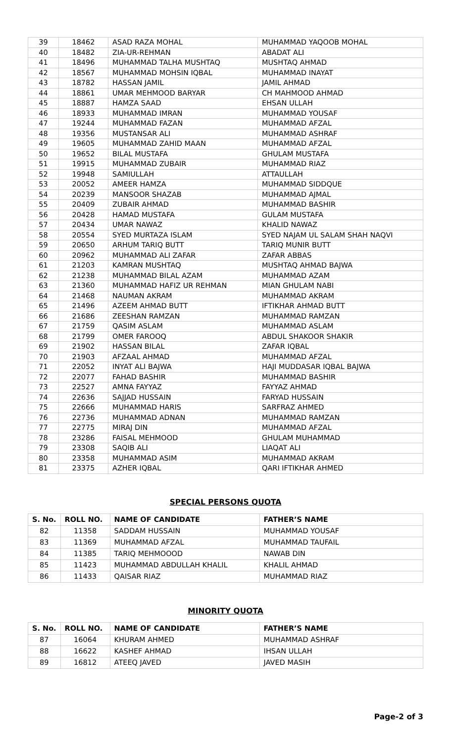| 39 | 18462 | ASAD RAZA MOHAL | MUHAMMAD YAQOOB MOHAL |
| 40 | 18482 | ZIA-UR-REHMAN | ABADAT ALI |
| 41 | 18496 | MUHAMMAD TALHA MUSHTAQ | MUSHTAQ AHMAD |
| 42 | 18567 | MUHAMMAD MOHSIN IQBAL | MUHAMMAD INAYAT |
| 43 | 18782 | HASSAN JAMIL | JAMIL AHMAD |
| 44 | 18861 | UMAR MEHMOOD BARYAR | CH MAHMOOD AHMAD |
| 45 | 18887 | HAMZA SAAD | EHSAN ULLAH |
| 46 | 18933 | MUHAMMAD IMRAN | MUHAMMAD YOUSAF |
| 47 | 19244 | MUHAMMAD FAZAN | MUHAMMAD AFZAL |
| 48 | 19356 | MUSTANSAR ALI | MUHAMMAD ASHRAF |
| 49 | 19605 | MUHAMMAD ZAHID MAAN | MUHAMMAD AFZAL |
| 50 | 19652 | BILAL MUSTAFA | GHULAM MUSTAFA |
| 51 | 19915 | MUHAMMAD ZUBAIR | MUHAMMAD RIAZ |
| 52 | 19948 | SAMIULLAH | ATTAULLAH |
| 53 | 20052 | AMEER HAMZA | MUHAMMAD SIDDQUE |
| 54 | 20239 | MANSOOR SHAZAB | MUHAMMAD AJMAL |
| 55 | 20409 | ZUBAIR AHMAD | MUHAMMAD BASHIR |
| 56 | 20428 | HAMAD MUSTAFA | GULAM MUSTAFA |
| 57 | 20434 | UMAR NAWAZ | KHALID NAWAZ |
| 58 | 20554 | SYED MURTAZA ISLAM | SYED NAJAM UL SALAM SHAH NAQVI |
| 59 | 20650 | ARHUM TARIQ BUTT | TARIQ MUNIR BUTT |
| 60 | 20962 | MUHAMMAD ALI ZAFAR | ZAFAR ABBAS |
| 61 | 21203 | KAMRAN MUSHTAQ | MUSHTAQ AHMAD BAJWA |
| 62 | 21238 | MUHAMMAD BILAL AZAM | MUHAMMAD AZAM |
| 63 | 21360 | MUHAMMAD HAFIZ UR REHMAN | MIAN GHULAM NABI |
| 64 | 21468 | NAUMAN AKRAM | MUHAMMAD AKRAM |
| 65 | 21496 | AZEEM AHMAD BUTT | IFTIKHAR AHMAD BUTT |
| 66 | 21686 | ZEESHAN RAMZAN | MUHAMMAD RAMZAN |
| 67 | 21759 | QASIM ASLAM | MUHAMMAD ASLAM |
| 68 | 21799 | OMER FAROOQ | ABDUL SHAKOOR SHAKIR |
| 69 | 21902 | HASSAN BILAL | ZAFAR IQBAL |
| 70 | 21903 | AFZAAL AHMAD | MUHAMMAD AFZAL |
| 71 | 22052 | INYAT ALI BAJWA | HAJI MUDDASAR IQBAL BAJWA |
| 72 | 22077 | FAHAD BASHIR | MUHAMMAD BASHIR |
| 73 | 22527 | AMNA FAYYAZ | FAYYAZ AHMAD |
| 74 | 22636 | SAJJAD HUSSAIN | FARYAD HUSSAIN |
| 75 | 22666 | MUHAMMAD HARIS | SARFRAZ AHMED |
| 76 | 22736 | MUHAMMAD ADNAN | MUHAMMAD RAMZAN |
| 77 | 22775 | MIRAJ DIN | MUHAMMAD AFZAL |
| 78 | 23286 | FAISAL MEHMOOD | GHULAM MUHAMMAD |
| 79 | 23308 | SAQIB ALI | LIAQAT ALI |
| 80 | 23358 | MUHAMMAD ASIM | MUHAMMAD AKRAM |
| 81 | 23375 | AZHER IQBAL | QARI IFTIKHAR AHMED |
SPECIAL PERSONS QUOTA
| S. No. | ROLL NO. | NAME OF CANDIDATE | FATHER’S NAME |
| --- | --- | --- | --- |
| 82 | 11358 | SADDAM HUSSAIN | MUHAMMAD YOUSAF |
| 83 | 11369 | MUHAMMAD AFZAL | MUHAMMAD TAUFAIL |
| 84 | 11385 | TARIQ MEHMOOOD | NAWAB DIN |
| 85 | 11423 | MUHAMMAD ABDULLAH KHALIL | KHALIL AHMAD |
| 86 | 11433 | QAISAR RIAZ | MUHAMMAD RIAZ |
MINORITY QUOTA
| S. No. | ROLL NO. | NAME OF CANDIDATE | FATHER’S NAME |
| --- | --- | --- | --- |
| 87 | 16064 | KHURAM AHMED | MUHAMMAD ASHRAF |
| 88 | 16622 | KASHEF AHMAD | IHSAN ULLAH |
| 89 | 16812 | ATEEQ JAVED | JAVED MASIH |
Page-2 of 3